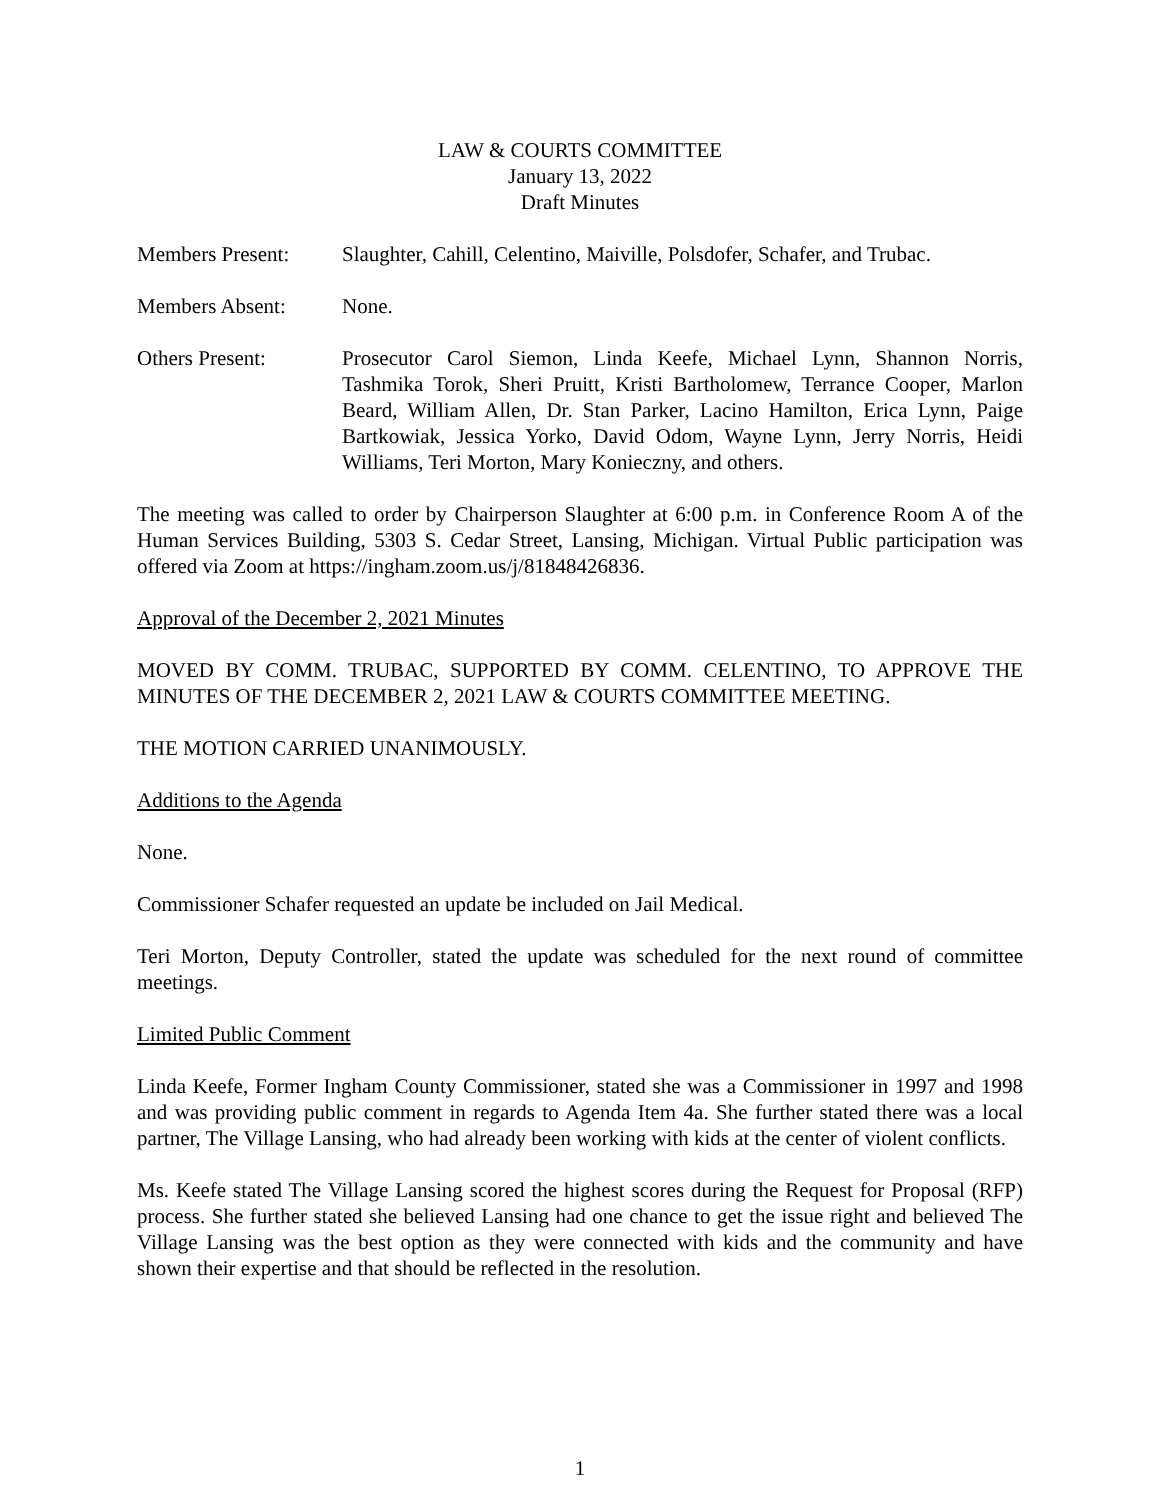LAW & COURTS COMMITTEE
January 13, 2022
Draft Minutes
Members Present: Slaughter, Cahill, Celentino, Maiville, Polsdofer, Schafer, and Trubac.
Members Absent: None.
Others Present: Prosecutor Carol Siemon, Linda Keefe, Michael Lynn, Shannon Norris, Tashmika Torok, Sheri Pruitt, Kristi Bartholomew, Terrance Cooper, Marlon Beard, William Allen, Dr. Stan Parker, Lacino Hamilton, Erica Lynn, Paige Bartkowiak, Jessica Yorko, David Odom, Wayne Lynn, Jerry Norris, Heidi Williams, Teri Morton, Mary Konieczny, and others.
The meeting was called to order by Chairperson Slaughter at 6:00 p.m. in Conference Room A of the Human Services Building, 5303 S. Cedar Street, Lansing, Michigan. Virtual Public participation was offered via Zoom at https://ingham.zoom.us/j/81848426836.
Approval of the December 2, 2021 Minutes
MOVED BY COMM. TRUBAC, SUPPORTED BY COMM. CELENTINO, TO APPROVE THE MINUTES OF THE DECEMBER 2, 2021 LAW & COURTS COMMITTEE MEETING.
THE MOTION CARRIED UNANIMOUSLY.
Additions to the Agenda
None.
Commissioner Schafer requested an update be included on Jail Medical.
Teri Morton, Deputy Controller, stated the update was scheduled for the next round of committee meetings.
Limited Public Comment
Linda Keefe, Former Ingham County Commissioner, stated she was a Commissioner in 1997 and 1998 and was providing public comment in regards to Agenda Item 4a. She further stated there was a local partner, The Village Lansing, who had already been working with kids at the center of violent conflicts.
Ms. Keefe stated The Village Lansing scored the highest scores during the Request for Proposal (RFP) process. She further stated she believed Lansing had one chance to get the issue right and believed The Village Lansing was the best option as they were connected with kids and the community and have shown their expertise and that should be reflected in the resolution.
1